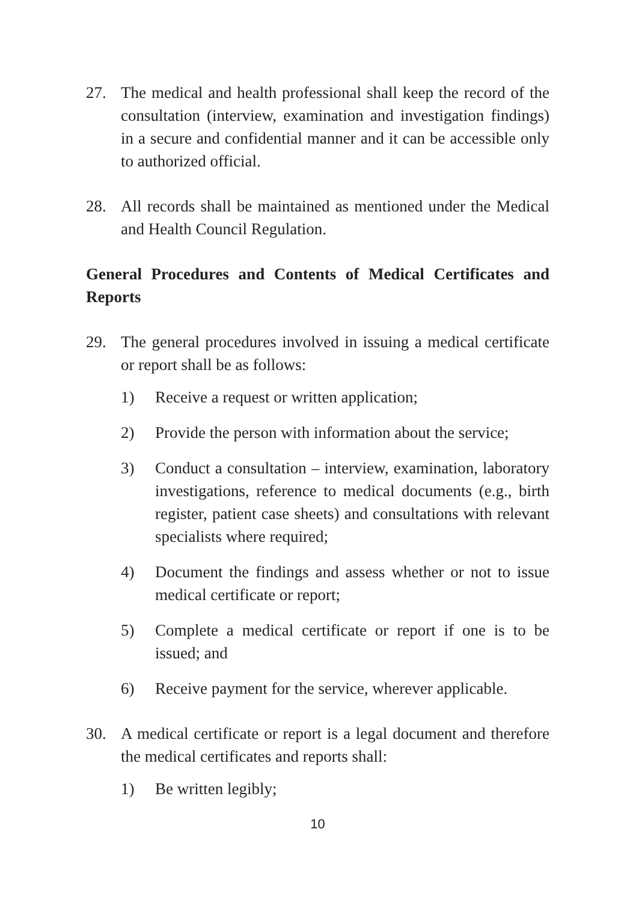27. The medical and health professional shall keep the record of the consultation (interview, examination and investigation findings) in a secure and confidential manner and it can be accessible only to authorized official.
28. All records shall be maintained as mentioned under the Medical and Health Council Regulation.
General Procedures and Contents of Medical Certificates and Reports
29. The general procedures involved in issuing a medical certificate or report shall be as follows:
1) Receive a request or written application;
2) Provide the person with information about the service;
3) Conduct a consultation – interview, examination, laboratory investigations, reference to medical documents (e.g., birth register, patient case sheets) and consultations with relevant specialists where required;
4) Document the findings and assess whether or not to issue medical certificate or report;
5) Complete a medical certificate or report if one is to be issued; and
6) Receive payment for the service, wherever applicable.
30. A medical certificate or report is a legal document and therefore the medical certificates and reports shall:
1) Be written legibly;
10